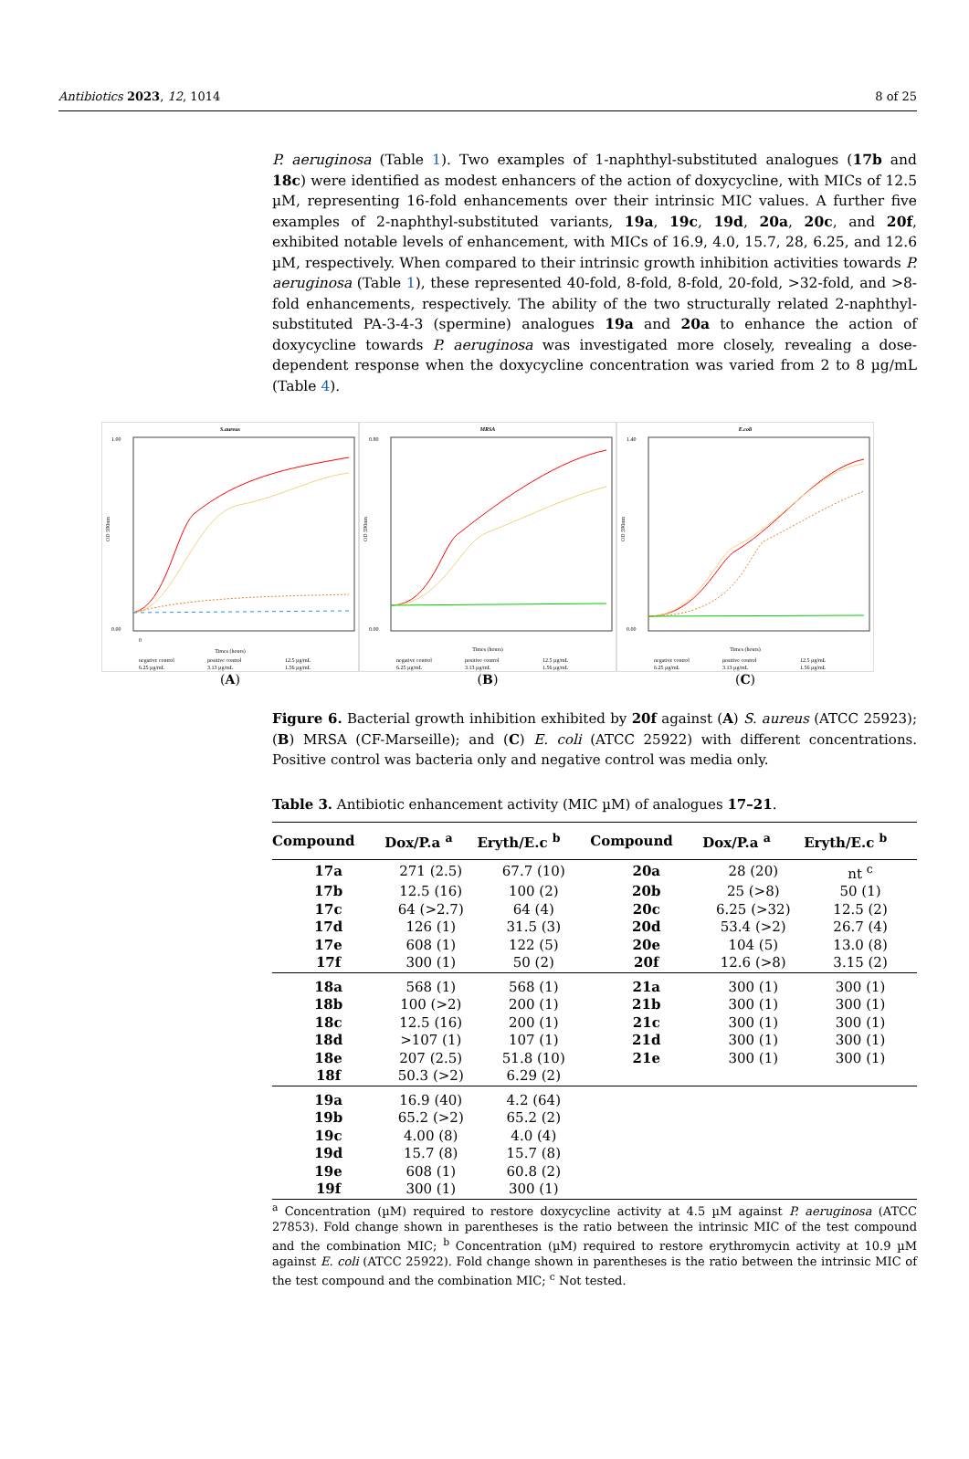Antibiotics 2023, 12, 1014 8 of 25
P. aeruginosa (Table 1). Two examples of 1-naphthyl-substituted analogues (17b and 18c) were identified as modest enhancers of the action of doxycycline, with MICs of 12.5 µM, representing 16-fold enhancements over their intrinsic MIC values. A further five examples of 2-naphthyl-substituted variants, 19a, 19c, 19d, 20a, 20c, and 20f, exhibited notable levels of enhancement, with MICs of 16.9, 4.0, 15.7, 28, 6.25, and 12.6 µM, respectively. When compared to their intrinsic growth inhibition activities towards P. aeruginosa (Table 1), these represented 40-fold, 8-fold, 8-fold, 20-fold, >32-fold, and >8-fold enhancements, respectively. The ability of the two structurally related 2-naphthyl-substituted PA-3-4-3 (spermine) analogues 19a and 20a to enhance the action of doxycycline towards P. aeruginosa was investigated more closely, revealing a dose-dependent response when the doxycycline concentration was varied from 2 to 8 µg/mL (Table 4).
S.aureus
1.00
0.00
0
Times (hours)
negative control
positive control
12.5 µg/mL
6.25 µg/mL
3.13 µg/mL
1.56 µg/mL
OD 590nm
(A)
MRSA
0.80
0.00
Times (hours)
negative control
positive control
12.5 µg/mL
6.25 µg/mL
3.13 µg/mL
1.56 µg/mL
OD 590nm
(B)
E.coli
1.40
0.00
Times (hours)
negative control
positive control
12.5 µg/mL
6.25 µg/mL
3.13 µg/mL
1.56 µg/mL
OD 590nm
(C)
Figure 6. Bacterial growth inhibition exhibited by 20f against (A) S. aureus (ATCC 25923); (B) MRSA (CF-Marseille); and (C) E. coli (ATCC 25922) with different concentrations. Positive control was bacteria only and negative control was media only.
Table 3. Antibiotic enhancement activity (MIC µM) of analogues 17–21.
| Compound | Dox/P.a <sup>a</sup> | Eryth/E.c <sup>b</sup> | Compound | Dox/P.a <sup>a</sup> | Eryth/E.c <sup>b</sup> |
| --- | --- | --- | --- | --- | --- |
| 17a | 271 (2.5) | 67.7 (10) | 20a | 28 (20) | nt <sup>c</sup> |
| 17b | 12.5 (16) | 100 (2) | 20b | 25 (>8) | 50 (1) |
| 17c | 64 (>2.7) | 64 (4) | 20c | 6.25 (>32) | 12.5 (2) |
| 17d | 126 (1) | 31.5 (3) | 20d | 53.4 (>2) | 26.7 (4) |
| 17e | 608 (1) | 122 (5) | 20e | 104 (5) | 13.0 (8) |
| 17f | 300 (1) | 50 (2) | 20f | 12.6 (>8) | 3.15 (2) |
| 18a | 568 (1) | 568 (1) | 21a | 300 (1) | 300 (1) |
| 18b | 100 (>2) | 200 (1) | 21b | 300 (1) | 300 (1) |
| 18c | 12.5 (16) | 200 (1) | 21c | 300 (1) | 300 (1) |
| 18d | >107 (1) | 107 (1) | 21d | 300 (1) | 300 (1) |
| 18e | 207 (2.5) | 51.8 (10) | 21e | 300 (1) | 300 (1) |
| 18f | 50.3 (>2) | 6.29 (2) | | | |
| 19a | 16.9 (40) | 4.2 (64) | | | |
| 19b | 65.2 (>2) | 65.2 (2) | | | |
| 19c | 4.00 (8) | 4.0 (4) | | | |
| 19d | 15.7 (8) | 15.7 (8) | | | |
| 19e | 608 (1) | 60.8 (2) | | | |
| 19f | 300 (1) | 300 (1) | | | |
<sup>a</sup> Concentration (µM) required to restore doxycycline activity at 4.5 µM against P. aeruginosa (ATCC 27853). Fold change shown in parentheses is the ratio between the intrinsic MIC of the test compound and the combination MIC; <sup>b</sup> Concentration (µM) required to restore erythromycin activity at 10.9 µM against E. coli (ATCC 25922). Fold change shown in parentheses is the ratio between the intrinsic MIC of the test compound and the combination MIC; <sup>c</sup> Not tested.